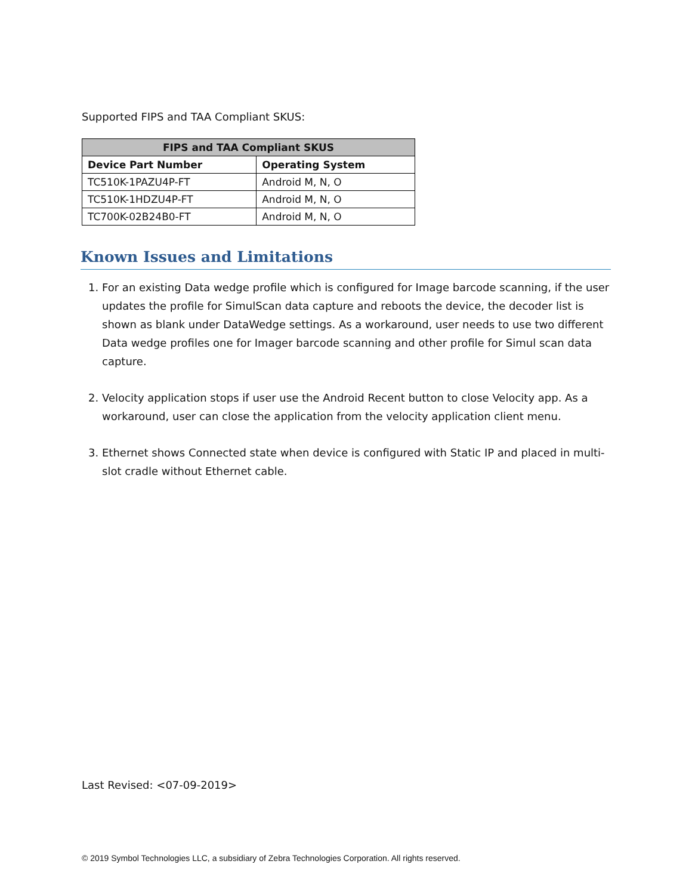Supported FIPS and TAA Compliant SKUS:
| FIPS and TAA Compliant SKUS | |
| --- | --- |
| Device Part Number | Operating System |
| TC510K-1PAZU4P-FT | Android M, N, O |
| TC510K-1HDZU4P-FT | Android M, N, O |
| TC700K-02B24B0-FT | Android M, N, O |
Known Issues and Limitations
1. For an existing Data wedge profile which is configured for Image barcode scanning, if the user updates the profile for SimulScan data capture and reboots the device, the decoder list is shown as blank under DataWedge settings. As a workaround, user needs to use two different Data wedge profiles one for Imager barcode scanning and other profile for Simul scan data capture.
2. Velocity application stops if user use the Android Recent button to close Velocity app. As a workaround, user can close the application from the velocity application client menu.
3. Ethernet shows Connected state when device is configured with Static IP and placed in multi-slot cradle without Ethernet cable.
Last Revised: <07-09-2019>
© 2019 Symbol Technologies LLC, a subsidiary of Zebra Technologies Corporation. All rights reserved.